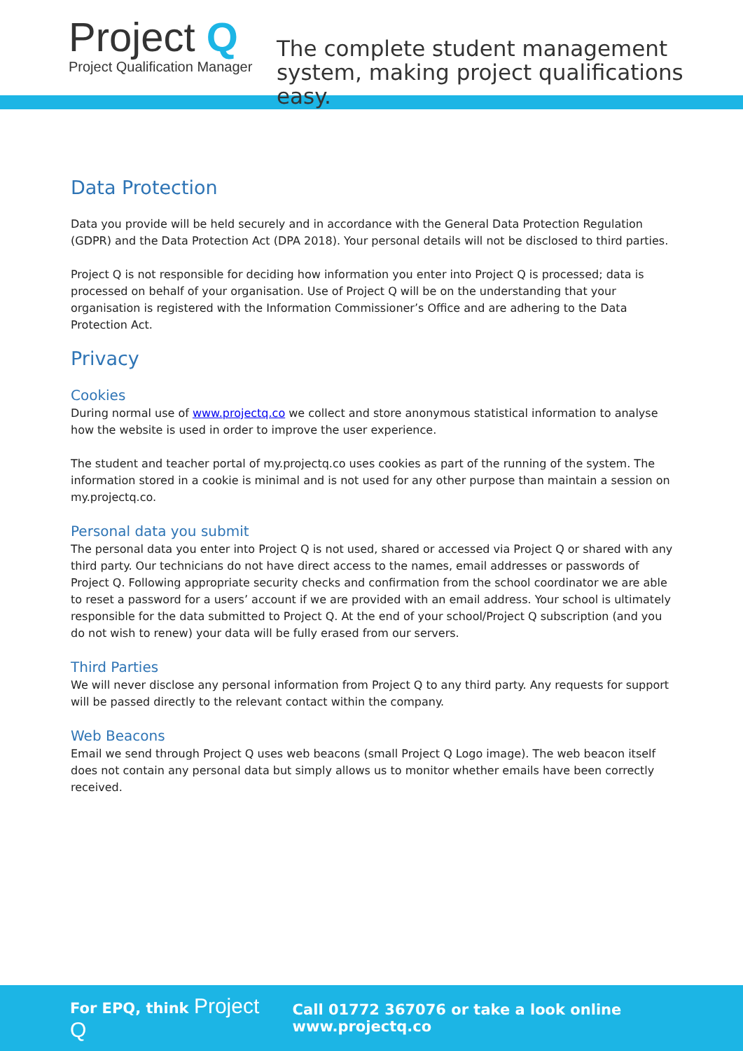Project Q
Project Qualification Manager
The complete student management
system, making project qualifications easy.
Data Protection
Data you provide will be held securely and in accordance with the General Data Protection Regulation (GDPR) and the Data Protection Act (DPA 2018). Your personal details will not be disclosed to third parties.
Project Q is not responsible for deciding how information you enter into Project Q is processed; data is processed on behalf of your organisation. Use of Project Q will be on the understanding that your organisation is registered with the Information Commissioner’s Office and are adhering to the Data Protection Act.
Privacy
Cookies
During normal use of www.projectq.co we collect and store anonymous statistical information to analyse how the website is used in order to improve the user experience.
The student and teacher portal of my.projectq.co uses cookies as part of the running of the system. The information stored in a cookie is minimal and is not used for any other purpose than maintain a session on my.projectq.co.
Personal data you submit
The personal data you enter into Project Q is not used, shared or accessed via Project Q or shared with any third party. Our technicians do not have direct access to the names, email addresses or passwords of Project Q. Following appropriate security checks and confirmation from the school coordinator we are able to reset a password for a users’ account if we are provided with an email address. Your school is ultimately responsible for the data submitted to Project Q. At the end of your school/Project Q subscription (and you do not wish to renew) your data will be fully erased from our servers.
Third Parties
We will never disclose any personal information from Project Q to any third party. Any requests for support will be passed directly to the relevant contact within the company.
Web Beacons
Email we send through Project Q uses web beacons (small Project Q Logo image). The web beacon itself does not contain any personal data but simply allows us to monitor whether emails have been correctly received.
For EPQ, think Project Q
Call 01772 367076 or take a look online www.projectq.co